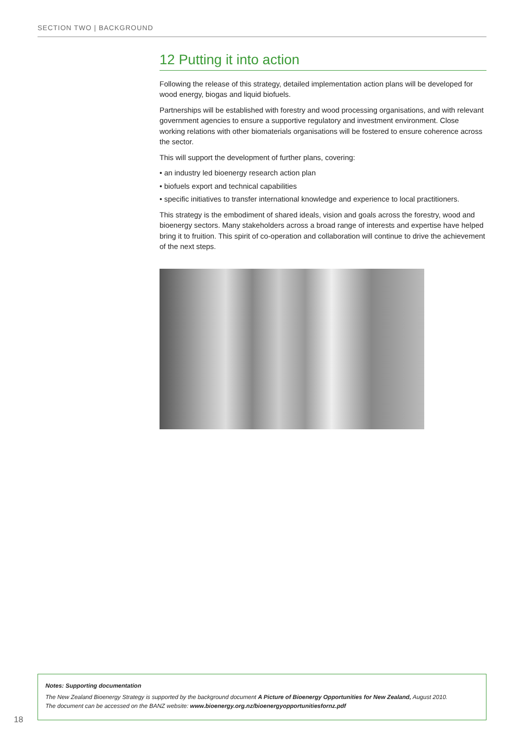SECTION TWO | BACKGROUND
12 Putting it into action
Following the release of this strategy, detailed implementation action plans will be developed for wood energy, biogas and liquid biofuels.
Partnerships will be established with forestry and wood processing organisations, and with relevant government agencies to ensure a supportive regulatory and investment environment. Close working relations with other biomaterials organisations will be fostered to ensure coherence across the sector.
This will support the development of further plans, covering:
• an industry led bioenergy research action plan
• biofuels export and technical capabilities
• specific initiatives to transfer international knowledge and experience to local practitioners.
This strategy is the embodiment of shared ideals, vision and goals across the forestry, wood and bioenergy sectors. Many stakeholders across a broad range of interests and expertise have helped bring it to fruition. This spirit of co-operation and collaboration will continue to drive the achievement of the next steps.
Notes: Supporting documentation
The New Zealand Bioenergy Strategy is supported by the background document A Picture of Bioenergy Opportunities for New Zealand, August 2010.
The document can be accessed on the BANZ website: www.bioenergy.org.nz/bioenergyopportunitiesfornz.pdf
18